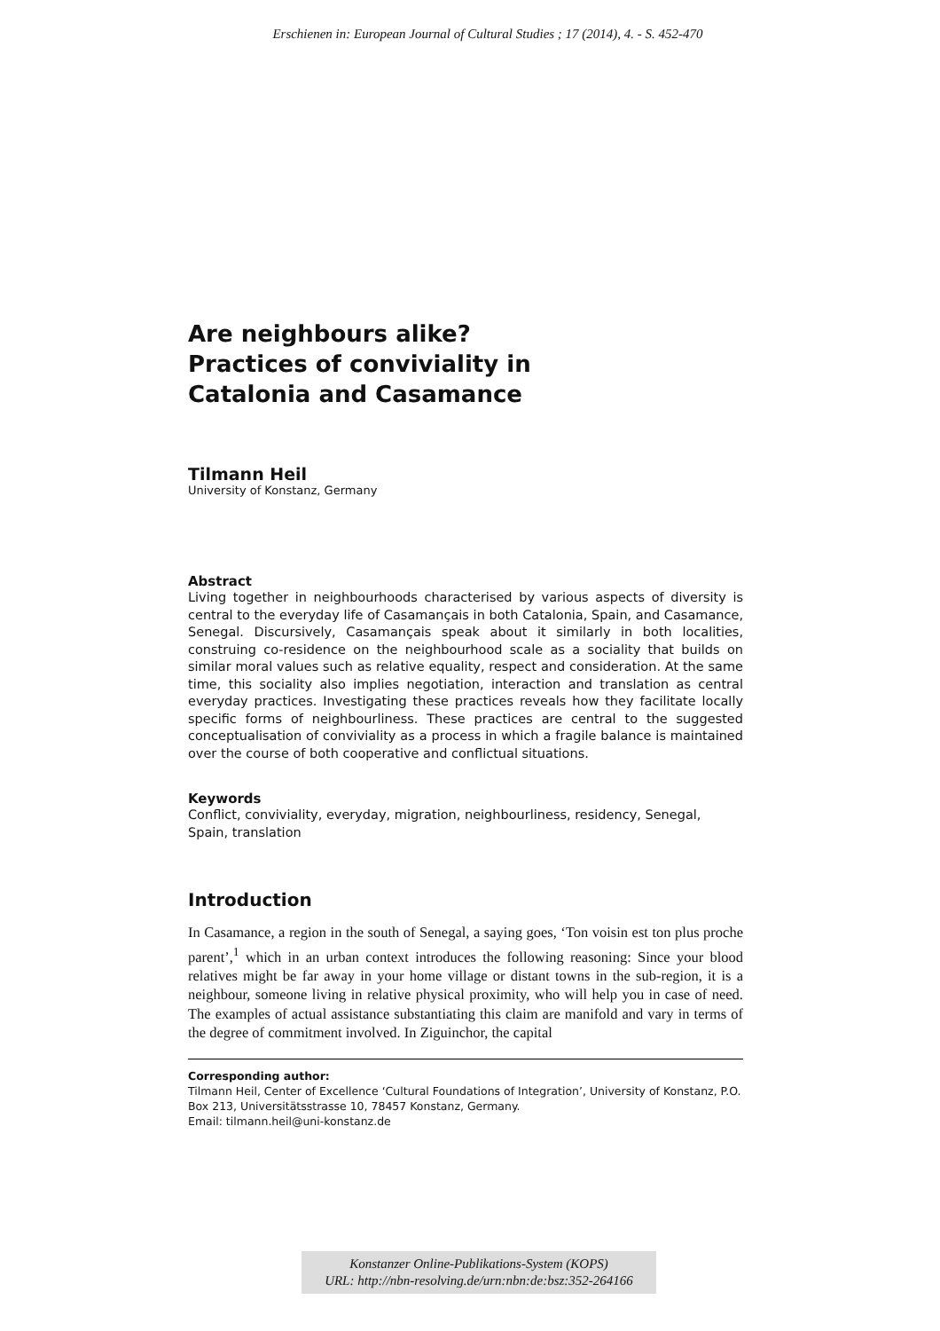Erschienen in: European Journal of Cultural Studies ; 17 (2014), 4. - S. 452-470
Are neighbours alike?
Practices of conviviality in
Catalonia and Casamance
Tilmann Heil
University of Konstanz, Germany
Abstract
Living together in neighbourhoods characterised by various aspects of diversity is central to the everyday life of Casamançais in both Catalonia, Spain, and Casamance, Senegal. Discursively, Casamançais speak about it similarly in both localities, construing co-residence on the neighbourhood scale as a sociality that builds on similar moral values such as relative equality, respect and consideration. At the same time, this sociality also implies negotiation, interaction and translation as central everyday practices. Investigating these practices reveals how they facilitate locally specific forms of neighbourliness. These practices are central to the suggested conceptualisation of conviviality as a process in which a fragile balance is maintained over the course of both cooperative and conflictual situations.
Keywords
Conflict, conviviality, everyday, migration, neighbourliness, residency, Senegal,
Spain, translation
Introduction
In Casamance, a region in the south of Senegal, a saying goes, ‘Ton voisin est ton plus proche parent’,<sup>1</sup> which in an urban context introduces the following reasoning: Since your blood relatives might be far away in your home village or distant towns in the sub-region, it is a neighbour, someone living in relative physical proximity, who will help you in case of need. The examples of actual assistance substantiating this claim are manifold and vary in terms of the degree of commitment involved. In Ziguinchor, the capital
Corresponding author:
Tilmann Heil, Center of Excellence ‘Cultural Foundations of Integration’, University of Konstanz, P.O. Box 213, Universitätsstrasse 10, 78457 Konstanz, Germany.
Email: tilmann.heil@uni-konstanz.de
Konstanzer Online-Publikations-System (KOPS)
URL: http://nbn-resolving.de/urn:nbn:de:bsz:352-264166